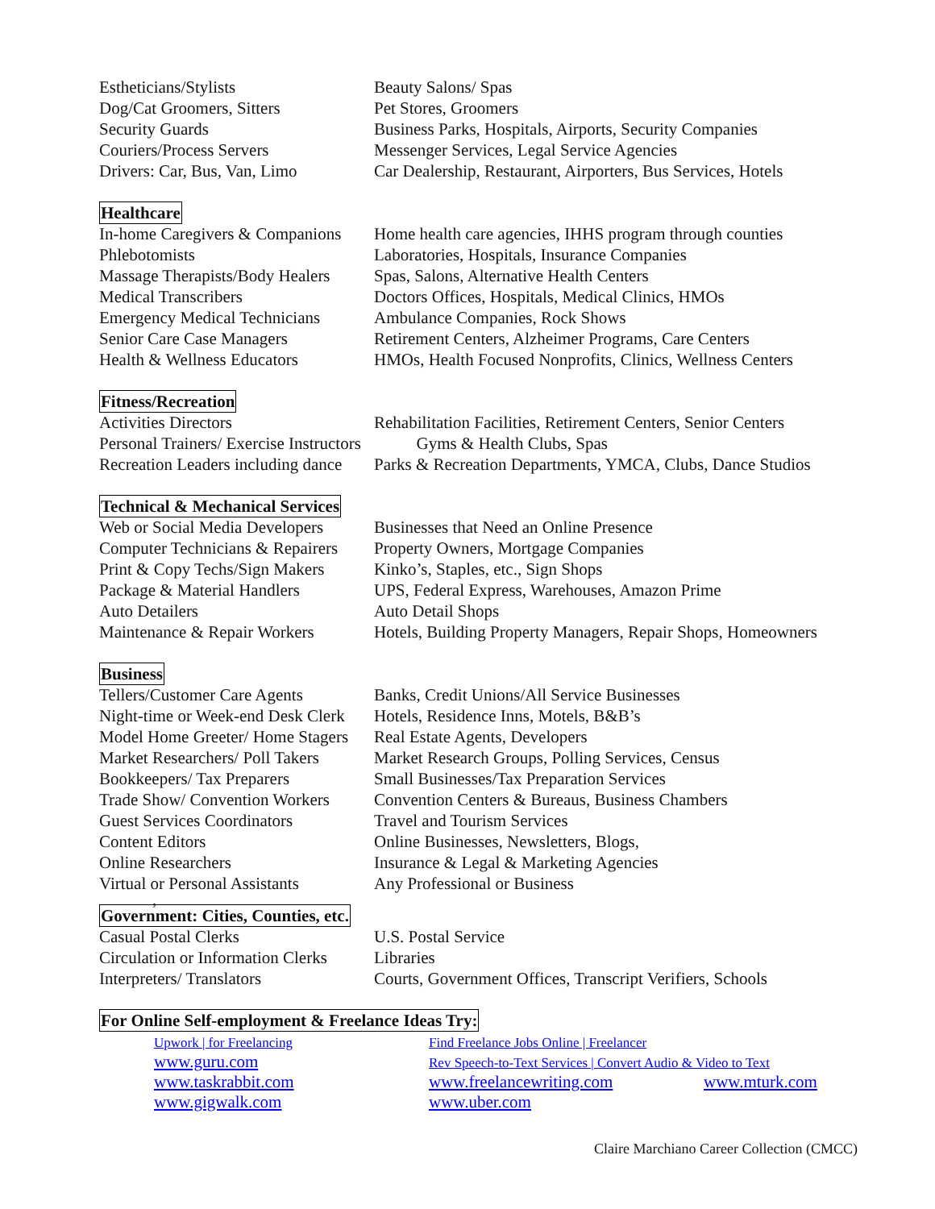| Estheticians/Stylists | Beauty Salons/ Spas |
| Dog/Cat Groomers, Sitters | Pet Stores, Groomers |
| Security Guards | Business Parks, Hospitals, Airports, Security Companies |
| Couriers/Process Servers | Messenger Services, Legal Service Agencies |
| Drivers: Car, Bus, Van, Limo | Car Dealership, Restaurant, Airporters, Bus Services, Hotels |
Healthcare
| In-home Caregivers & Companions | Home health care agencies, IHHS program through counties |
| Phlebotomists | Laboratories, Hospitals, Insurance Companies |
| Massage Therapists/Body Healers | Spas, Salons, Alternative Health Centers |
| Medical Transcribers | Doctors Offices, Hospitals, Medical Clinics, HMOs |
| Emergency Medical Technicians | Ambulance Companies, Rock Shows |
| Senior Care Case Managers | Retirement Centers, Alzheimer Programs, Care Centers |
| Health & Wellness Educators | HMOs, Health Focused Nonprofits, Clinics, Wellness Centers |
Fitness/Recreation
| Activities Directors | Rehabilitation Facilities, Retirement Centers, Senior Centers |
| Personal Trainers/ Exercise Instructors | Gyms & Health Clubs, Spas |
| Recreation Leaders including dance | Parks & Recreation Departments, YMCA, Clubs, Dance Studios |
Technical & Mechanical Services
| Web or Social Media Developers | Businesses that Need an Online Presence |
| Computer Technicians & Repairers | Property Owners, Mortgage Companies |
| Print & Copy Techs/Sign Makers | Kinko’s, Staples, etc., Sign Shops |
| Package & Material Handlers | UPS, Federal Express, Warehouses, Amazon Prime |
| Auto Detailers | Auto Detail Shops |
| Maintenance & Repair Workers | Hotels, Building Property Managers, Repair Shops, Homeowners |
Business
| Tellers/Customer Care Agents | Banks, Credit Unions/All Service Businesses |
| Night-time or Week-end Desk Clerk | Hotels, Residence Inns, Motels, B&B’s |
| Model Home Greeter/ Home Stagers | Real Estate Agents, Developers |
| Market Researchers/ Poll Takers | Market Research Groups, Polling Services, Census |
| Bookkeepers/ Tax Preparers | Small Businesses/Tax Preparation Services |
| Trade Show/ Convention Workers | Convention Centers & Bureaus, Business Chambers |
| Guest Services Coordinators | Travel and Tourism Services |
| Content Editors | Online Businesses, Newsletters, Blogs, |
| Online Researchers | Insurance & Legal & Marketing Agencies |
| Virtual or Personal Assistants | Any Professional or Business |
,
Government: Cities, Counties, etc.
| Casual Postal Clerks | U.S. Postal Service |
| Circulation or Information Clerks | Libraries |
| Interpreters/ Translators | Courts, Government Offices, Transcript Verifiers, Schools |
For Online Self-employment & Freelance Ideas Try:
| Upwork / for Freelancing | Find Freelance Jobs Online / Freelancer | |
| www.guru.com | Rev Speech-to-Text Services / Convert Audio & Video to Text | |
| www.taskrabbit.com | www.freelancewriting.com | www.mturk.com |
| www.gigwalk.com | www.uber.com | |
Claire Marchiano Career Collection (CMCC)